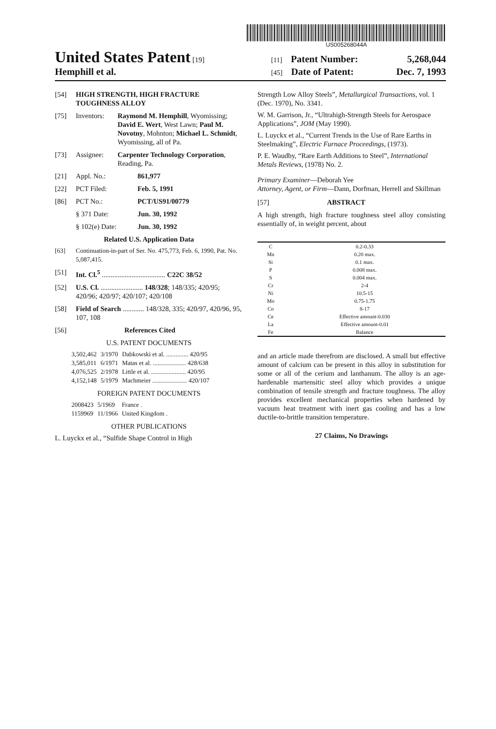US005268044A
United States Patent [19] [11] Patent Number: 5,268,044
Hemphill et al.
[45] Date of Patent: Dec. 7, 1993
[54] HIGH STRENGTH, HIGH FRACTURE TOUGHNESS ALLOY
[75] Inventors: Raymond M. Hemphill, Wyomissing; David E. Wert, West Lawn; Paul M. Novotny, Mohnton; Michael L. Schmidt, Wyomissing, all of Pa.
[73] Assignee: Carpenter Technology Corporation, Reading, Pa.
[21] Appl. No.: 861,977
[22] PCT Filed: Feb. 5, 1991
[86] PCT No.: PCT/US91/00779
§ 371 Date: Jun. 30, 1992
§ 102(e) Date: Jun. 30, 1992
Related U.S. Application Data
[63] Continuation-in-part of Ser. No. 475,773, Feb. 6, 1990, Pat. No. 5,087,415.
[51] Int. Cl.<sup>5</sup> .................................... C22C 38/52
[52] U.S. Cl. ........................ 148/328; 148/335; 420/95; 420/96; 420/97; 420/107; 420/108
[58] Field of Search ............ 148/328, 335; 420/97, 420/96, 95, 107, 108
[56] References Cited
U.S. PATENT DOCUMENTS
| 3,502,462 | 3/1970 | Dabkowski et al. .............. 420/95 |
| 3,585,011 | 6/1971 | Matas et al. ..................... 428/638 |
| 4,076,525 | 2/1978 | Little et al. ...................... 420/95 |
| 4,152,148 | 5/1979 | Machmeier ...................... 420/107 |
FOREIGN PATENT DOCUMENTS
| 2008423 | 5/1969 | France . |
| 1159969 | 11/1966 | United Kingdom . |
OTHER PUBLICATIONS
L. Luyckx et al., “Sulfide Shape Control in High
Strength Low Alloy Steels”, Metallurgical Transactions, vol. 1 (Dec. 1970), No. 3341.
W. M. Garrison, Jr., “Ultrahigh-Strength Steels for Aerospace Applications”, JOM (May 1990).
L. Luyckx et al., “Current Trends in the Use of Rare Earths in Steelmaking”, Electric Furnace Proceedings, (1973).
P. E. Waudby, “Rare Earth Additions to Steel”, International Metals Reviews, (1978) No. 2.
Primary Examiner—Deborah Yee
Attorney, Agent, or Firm—Dann, Dorfman, Herrell and Skillman
[57] ABSTRACT
A high strength, high fracture toughness steel alloy consisting essentially of, in weight percent, about
| C | 0.2-0.33 |
| Mn | 0.20 max. |
| Si | 0.1 max. |
| P | 0.008 max. |
| S | 0.004 max. |
| Cr | 2-4 |
| Ni | 10.5-15 |
| Mo | 0.75-1.75 |
| Co | 8-17 |
| Ce | Effective amount-0.030 |
| La | Effective amount-0.01 |
| Fe | Balance |
and an article made therefrom are disclosed. A small but effective amount of calcium can be present in this alloy in substitution for some or all of the cerium and lanthanum. The alloy is an age-hardenable martensitic steel alloy which provides a unique combination of tensile strength and fracture toughness. The alloy provides excellent mechanical properties when hardened by vacuum heat treatment with inert gas cooling and has a low ductile-to-brittle transition temperature.
27 Claims, No Drawings